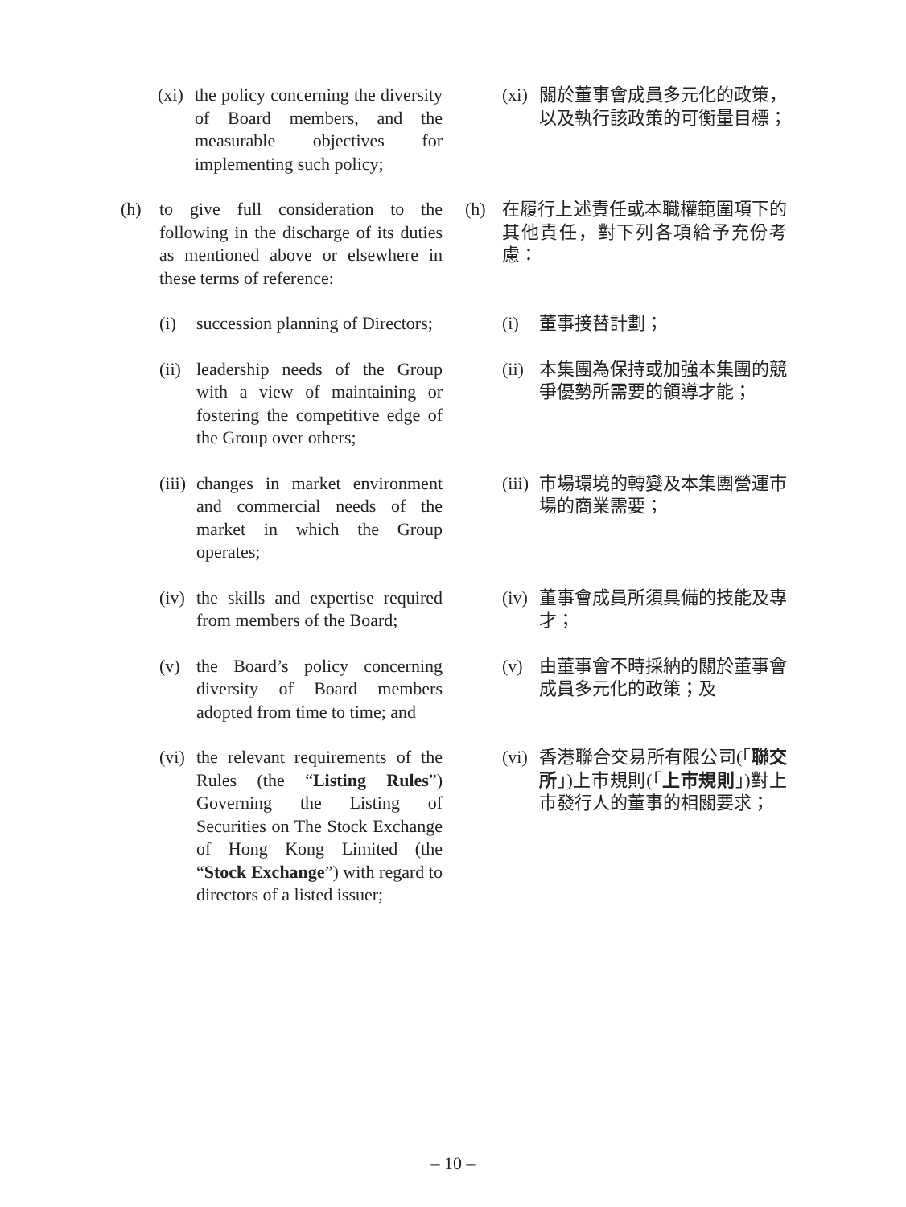(xi) the policy concerning the diversity of Board members, and the measurable objectives for implementing such policy;
(xi) 關於董事會成員多元化的政策，以及執行該政策的可衡量目標；
(h) to give full consideration to the following in the discharge of its duties as mentioned above or elsewhere in these terms of reference:
(h) 在履行上述責任或本職權範圍項下的其他責任，對下列各項給予充份考慮：
(i) succession planning of Directors;
(i) 董事接替計劃；
(ii) leadership needs of the Group with a view of maintaining or fostering the competitive edge of the Group over others;
(ii) 本集團為保持或加強本集團的競爭優勢所需要的領導才能；
(iii) changes in market environment and commercial needs of the market in which the Group operates;
(iii) 市場環境的轉變及本集團營運市場的商業需要；
(iv) the skills and expertise required from members of the Board;
(iv) 董事會成員所須具備的技能及專才；
(v) the Board’s policy concerning diversity of Board members adopted from time to time; and
(v) 由董事會不時採納的關於董事會成員多元化的政策；及
(vi) the relevant requirements of the Rules (the “Listing Rules”) Governing the Listing of Securities on The Stock Exchange of Hong Kong Limited (the “Stock Exchange”) with regard to directors of a listed issuer;
(vi) 香港聯合交易所有限公司(「聯交所」)上市規則(「上市規則」)對上市發行人的董事的相關要求；
– 10 –